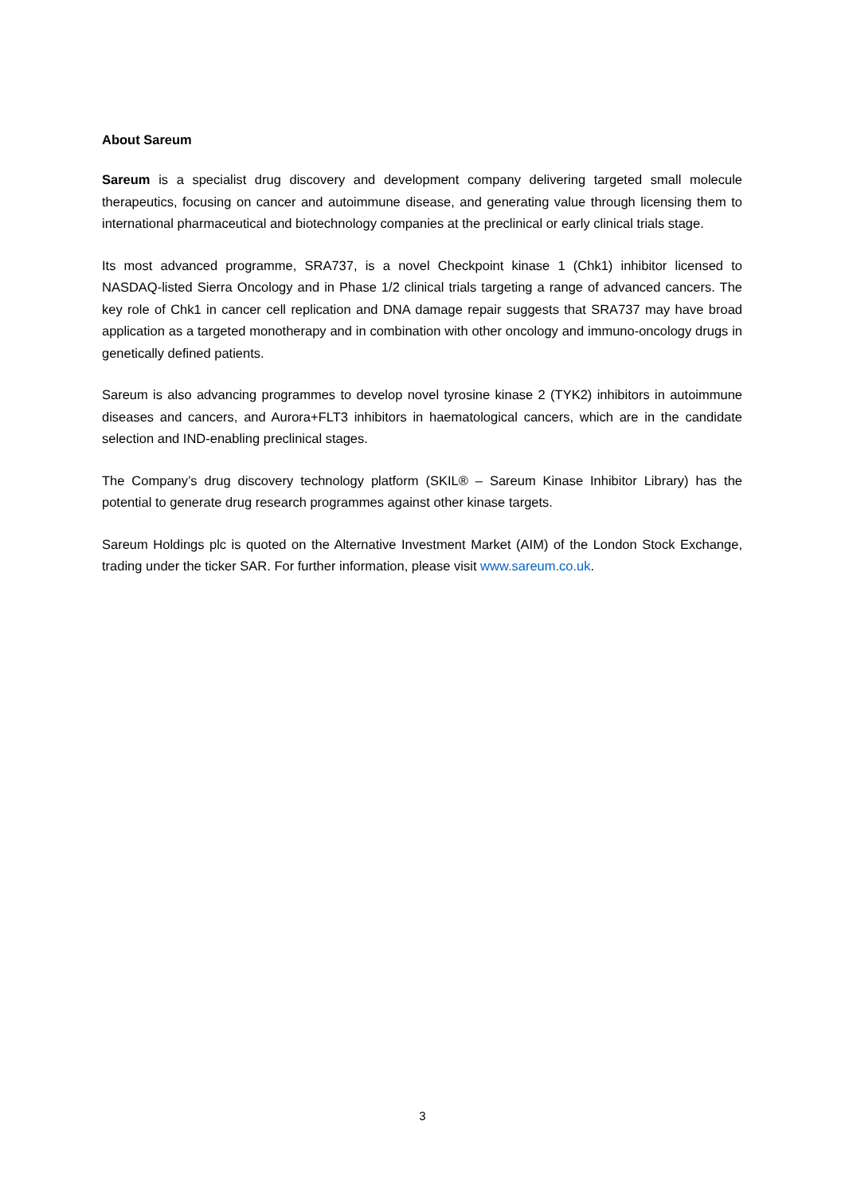About Sareum
Sareum is a specialist drug discovery and development company delivering targeted small molecule therapeutics, focusing on cancer and autoimmune disease, and generating value through licensing them to international pharmaceutical and biotechnology companies at the preclinical or early clinical trials stage.
Its most advanced programme, SRA737, is a novel Checkpoint kinase 1 (Chk1) inhibitor licensed to NASDAQ-listed Sierra Oncology and in Phase 1/2 clinical trials targeting a range of advanced cancers. The key role of Chk1 in cancer cell replication and DNA damage repair suggests that SRA737 may have broad application as a targeted monotherapy and in combination with other oncology and immuno-oncology drugs in genetically defined patients.
Sareum is also advancing programmes to develop novel tyrosine kinase 2 (TYK2) inhibitors in autoimmune diseases and cancers, and Aurora+FLT3 inhibitors in haematological cancers, which are in the candidate selection and IND-enabling preclinical stages.
The Company’s drug discovery technology platform (SKIL® – Sareum Kinase Inhibitor Library) has the potential to generate drug research programmes against other kinase targets.
Sareum Holdings plc is quoted on the Alternative Investment Market (AIM) of the London Stock Exchange, trading under the ticker SAR. For further information, please visit www.sareum.co.uk.
3